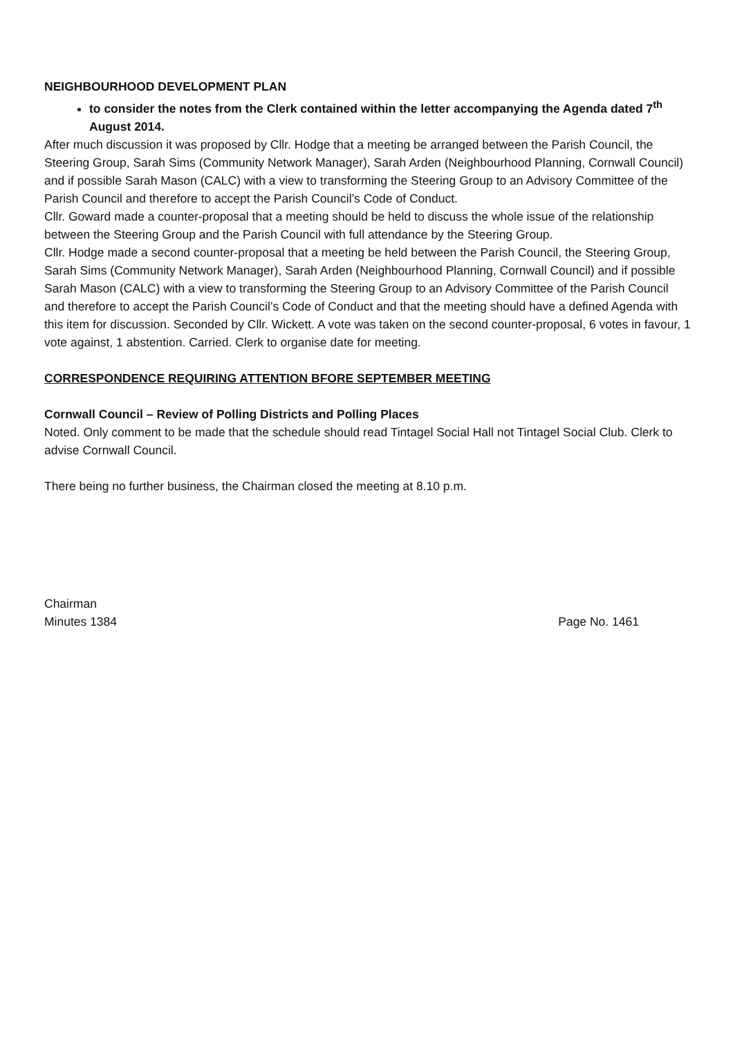NEIGHBOURHOOD DEVELOPMENT PLAN
to consider the notes from the Clerk contained within the letter accompanying the Agenda dated 7<sup>th</sup> August 2014.
After much discussion it was proposed by Cllr. Hodge that a meeting be arranged between the Parish Council, the Steering Group, Sarah Sims (Community Network Manager), Sarah Arden (Neighbourhood Planning, Cornwall Council) and if possible Sarah Mason (CALC) with a view to transforming the Steering Group to an Advisory Committee of the Parish Council and therefore to accept the Parish Council’s Code of Conduct.
Cllr. Goward made a counter-proposal that a meeting should be held to discuss the whole issue of the relationship between the Steering Group and the Parish Council with full attendance by the Steering Group.
Cllr. Hodge made a second counter-proposal that a meeting be held between the Parish Council, the Steering Group, Sarah Sims (Community Network Manager), Sarah Arden (Neighbourhood Planning, Cornwall Council) and if possible Sarah Mason (CALC) with a view to transforming the Steering Group to an Advisory Committee of the Parish Council and therefore to accept the Parish Council’s Code of Conduct and that the meeting should have a defined Agenda with this item for discussion. Seconded by Cllr. Wickett. A vote was taken on the second counter-proposal, 6 votes in favour, 1 vote against, 1 abstention. Carried. Clerk to organise date for meeting.
CORRESPONDENCE REQUIRING ATTENTION BFORE SEPTEMBER MEETING
Cornwall Council – Review of Polling Districts and Polling Places
Noted. Only comment to be made that the schedule should read Tintagel Social Hall not Tintagel Social Club. Clerk to advise Cornwall Council.
There being no further business, the Chairman closed the meeting at 8.10 p.m.
Chairman
Minutes 1384 Page No. 1461